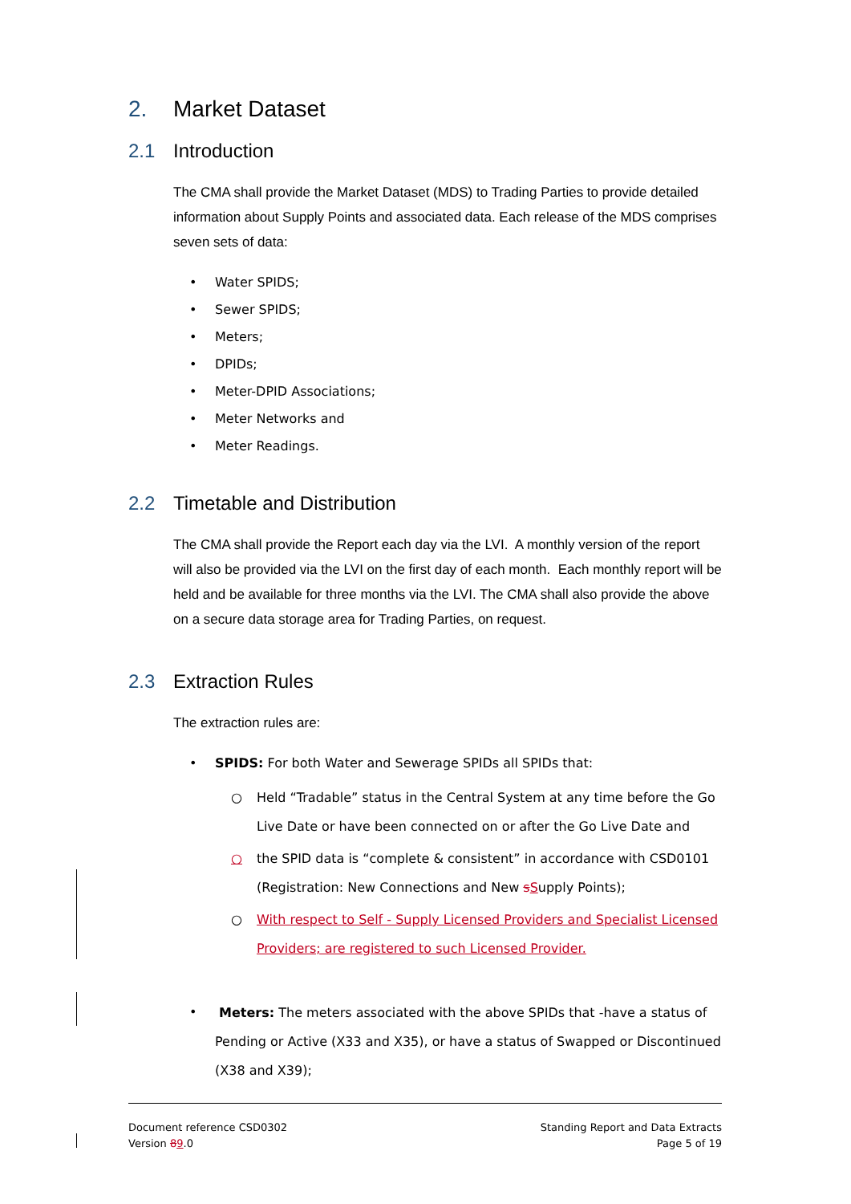2. Market Dataset
2.1 Introduction
The CMA shall provide the Market Dataset (MDS) to Trading Parties to provide detailed information about Supply Points and associated data. Each release of the MDS comprises seven sets of data:
• Water SPIDS;
• Sewer SPIDS;
• Meters;
• DPIDs;
• Meter-DPID Associations;
• Meter Networks and
• Meter Readings.
2.2 Timetable and Distribution
The CMA shall provide the Report each day via the LVI. A monthly version of the report will also be provided via the LVI on the first day of each month. Each monthly report will be held and be available for three months via the LVI. The CMA shall also provide the above on a secure data storage area for Trading Parties, on request.
2.3 Extraction Rules
The extraction rules are:
• SPIDS: For both Water and Sewerage SPIDs all SPIDs that:
○ Held “Tradable” status in the Central System at any time before the Go Live Date or have been connected on or after the Go Live Date and
○ the SPID data is “complete & consistent” in accordance with CSD0101 (Registration: New Connections and New sSupply Points);
○ With respect to Self - Supply Licensed Providers and Specialist Licensed Providers; are registered to such Licensed Provider.
• Meters: The meters associated with the above SPIDs that -have a status of Pending or Active (X33 and X35), or have a status of Swapped or Discontinued (X38 and X39);
Document reference CSD0302
Version 89.0
Standing Report and Data Extracts
Page 5 of 19